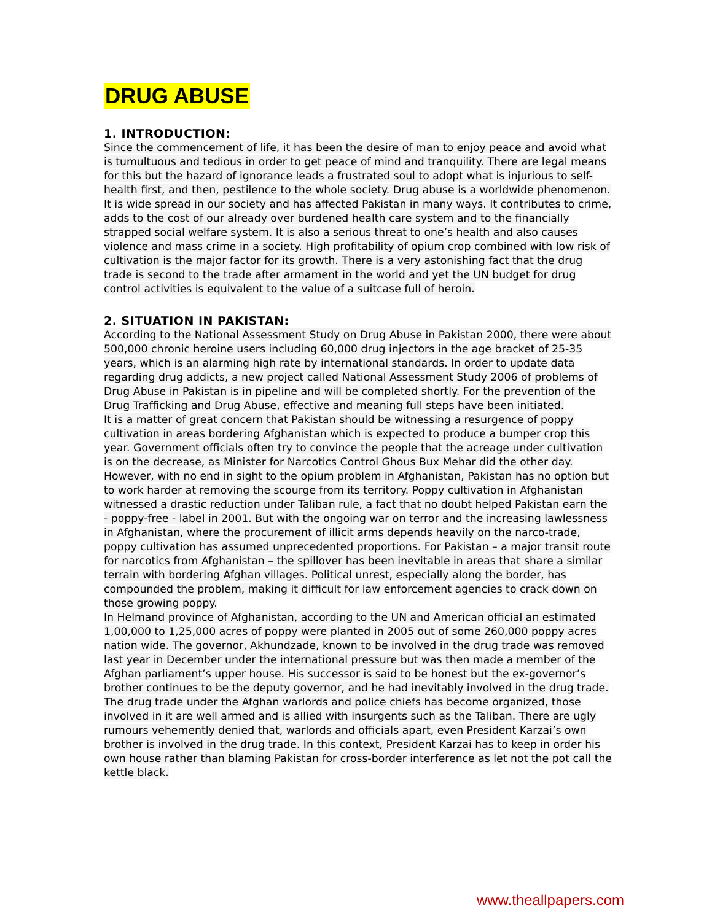DRUG ABUSE
1. INTRODUCTION:
Since the commencement of life, it has been the desire of man to enjoy peace and avoid what is tumultuous and tedious in order to get peace of mind and tranquility. There are legal means for this but the hazard of ignorance leads a frustrated soul to adopt what is injurious to self-health first, and then, pestilence to the whole society. Drug abuse is a worldwide phenomenon. It is wide spread in our society and has affected Pakistan in many ways. It contributes to crime, adds to the cost of our already over burdened health care system and to the financially strapped social welfare system. It is also a serious threat to one’s health and also causes violence and mass crime in a society. High profitability of opium crop combined with low risk of cultivation is the major factor for its growth. There is a very astonishing fact that the drug trade is second to the trade after armament in the world and yet the UN budget for drug control activities is equivalent to the value of a suitcase full of heroin.
2. SITUATION IN PAKISTAN:
According to the National Assessment Study on Drug Abuse in Pakistan 2000, there were about 500,000 chronic heroine users including 60,000 drug injectors in the age bracket of 25-35 years, which is an alarming high rate by international standards. In order to update data regarding drug addicts, a new project called National Assessment Study 2006 of problems of Drug Abuse in Pakistan is in pipeline and will be completed shortly. For the prevention of the Drug Trafficking and Drug Abuse, effective and meaning full steps have been initiated.
It is a matter of great concern that Pakistan should be witnessing a resurgence of poppy cultivation in areas bordering Afghanistan which is expected to produce a bumper crop this year. Government officials often try to convince the people that the acreage under cultivation is on the decrease, as Minister for Narcotics Control Ghous Bux Mehar did the other day. However, with no end in sight to the opium problem in Afghanistan, Pakistan has no option but to work harder at removing the scourge from its territory. Poppy cultivation in Afghanistan witnessed a drastic reduction under Taliban rule, a fact that no doubt helped Pakistan earn the - poppy-free - label in 2001. But with the ongoing war on terror and the increasing lawlessness in Afghanistan, where the procurement of illicit arms depends heavily on the narco-trade, poppy cultivation has assumed unprecedented proportions. For Pakistan – a major transit route for narcotics from Afghanistan – the spillover has been inevitable in areas that share a similar terrain with bordering Afghan villages. Political unrest, especially along the border, has compounded the problem, making it difficult for law enforcement agencies to crack down on those growing poppy.
In Helmand province of Afghanistan, according to the UN and American official an estimated 1,00,000 to 1,25,000 acres of poppy were planted in 2005 out of some 260,000 poppy acres nation wide. The governor, Akhundzade, known to be involved in the drug trade was removed last year in December under the international pressure but was then made a member of the Afghan parliament’s upper house. His successor is said to be honest but the ex-governor’s brother continues to be the deputy governor, and he had inevitably involved in the drug trade.
The drug trade under the Afghan warlords and police chiefs has become organized, those involved in it are well armed and is allied with insurgents such as the Taliban. There are ugly rumours vehemently denied that, warlords and officials apart, even President Karzai’s own brother is involved in the drug trade. In this context, President Karzai has to keep in order his own house rather than blaming Pakistan for cross-border interference as let not the pot call the kettle black.
www.theallpapers.com